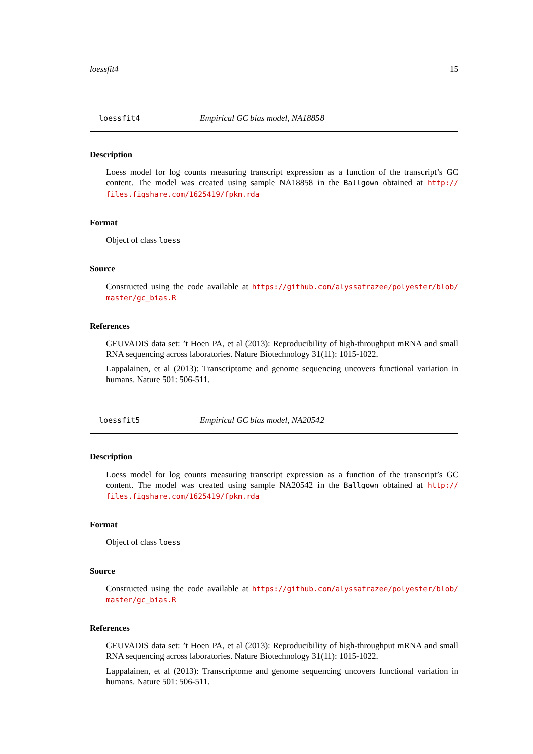loessfit4 15
loessfit4 Empirical GC bias model, NA18858
Description
Loess model for log counts measuring transcript expression as a function of the transcript’s GC content. The model was created using sample NA18858 in the Ballgown obtained at http:// files.figshare.com/1625419/fpkm.rda
Format
Object of class loess
Source
Constructed using the code available at https://github.com/alyssafrazee/polyester/blob/ master/gc_bias.R
References
GEUVADIS data set: ’t Hoen PA, et al (2013): Reproducibility of high-throughput mRNA and small RNA sequencing across laboratories. Nature Biotechnology 31(11): 1015-1022.
Lappalainen, et al (2013): Transcriptome and genome sequencing uncovers functional variation in humans. Nature 501: 506-511.
loessfit5 Empirical GC bias model, NA20542
Description
Loess model for log counts measuring transcript expression as a function of the transcript’s GC content. The model was created using sample NA20542 in the Ballgown obtained at http:// files.figshare.com/1625419/fpkm.rda
Format
Object of class loess
Source
Constructed using the code available at https://github.com/alyssafrazee/polyester/blob/ master/gc_bias.R
References
GEUVADIS data set: ’t Hoen PA, et al (2013): Reproducibility of high-throughput mRNA and small RNA sequencing across laboratories. Nature Biotechnology 31(11): 1015-1022.
Lappalainen, et al (2013): Transcriptome and genome sequencing uncovers functional variation in humans. Nature 501: 506-511.